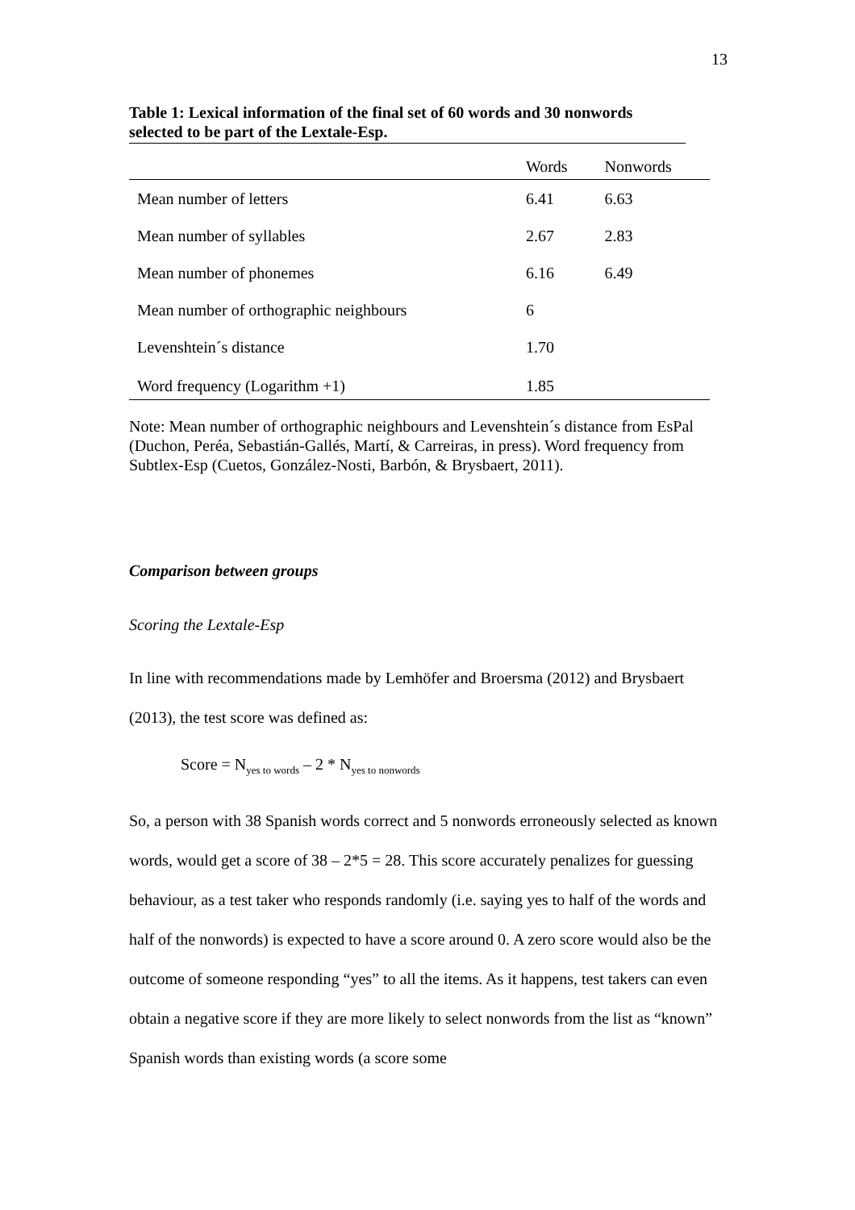13
Table 1: Lexical information of the final set of 60 words and 30 nonwords selected to be part of the Lextale-Esp.
| | Words | Nonwords |
| --- | --- | --- |
| Mean number of letters | 6.41 | 6.63 |
| Mean number of syllables | 2.67 | 2.83 |
| Mean number of phonemes | 6.16 | 6.49 |
| Mean number of orthographic neighbours | 6 | |
| Levenshtein´s distance | 1.70 | |
| Word frequency (Logarithm +1) | 1.85 | |
Note: Mean number of orthographic neighbours and Levenshtein´s distance from EsPal (Duchon, Peréa, Sebastián-Gallés, Martí, & Carreiras, in press). Word frequency from Subtlex-Esp (Cuetos, González-Nosti, Barbón, & Brysbaert, 2011).
Comparison between groups
Scoring the Lextale-Esp
In line with recommendations made by Lemhöfer and Broersma (2012) and Brysbaert (2013), the test score was defined as:
Score = N<sub>yes to words</sub> – 2 * N<sub>yes to nonwords</sub>
So, a person with 38 Spanish words correct and 5 nonwords erroneously selected as known words, would get a score of 38 – 2*5 = 28. This score accurately penalizes for guessing behaviour, as a test taker who responds randomly (i.e. saying yes to half of the words and half of the nonwords) is expected to have a score around 0. A zero score would also be the outcome of someone responding “yes” to all the items. As it happens, test takers can even obtain a negative score if they are more likely to select nonwords from the list as “known” Spanish words than existing words (a score some